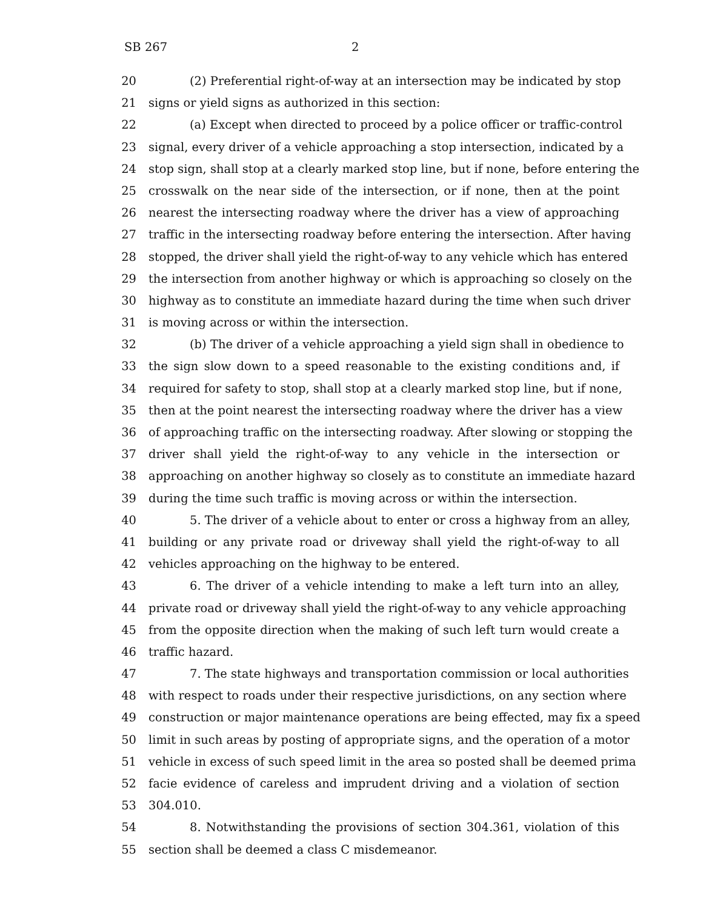SB 267 2
20 (2) Preferential right-of-way at an intersection may be indicated by stop
21 signs or yield signs as authorized in this section:
22 (a) Except when directed to proceed by a police officer or traffic-control
23 signal, every driver of a vehicle approaching a stop intersection, indicated by a
24 stop sign, shall stop at a clearly marked stop line, but if none, before entering the
25 crosswalk on the near side of the intersection, or if none, then at the point
26 nearest the intersecting roadway where the driver has a view of approaching
27 traffic in the intersecting roadway before entering the intersection. After having
28 stopped, the driver shall yield the right-of-way to any vehicle which has entered
29 the intersection from another highway or which is approaching so closely on the
30 highway as to constitute an immediate hazard during the time when such driver
31 is moving across or within the intersection.
32 (b) The driver of a vehicle approaching a yield sign shall in obedience to
33 the sign slow down to a speed reasonable to the existing conditions and, if
34 required for safety to stop, shall stop at a clearly marked stop line, but if none,
35 then at the point nearest the intersecting roadway where the driver has a view
36 of approaching traffic on the intersecting roadway. After slowing or stopping the
37 driver shall yield the right-of-way to any vehicle in the intersection or
38 approaching on another highway so closely as to constitute an immediate hazard
39 during the time such traffic is moving across or within the intersection.
40 5. The driver of a vehicle about to enter or cross a highway from an alley,
41 building or any private road or driveway shall yield the right-of-way to all
42 vehicles approaching on the highway to be entered.
43 6. The driver of a vehicle intending to make a left turn into an alley,
44 private road or driveway shall yield the right-of-way to any vehicle approaching
45 from the opposite direction when the making of such left turn would create a
46 traffic hazard.
47 7. The state highways and transportation commission or local authorities
48 with respect to roads under their respective jurisdictions, on any section where
49 construction or major maintenance operations are being effected, may fix a speed
50 limit in such areas by posting of appropriate signs, and the operation of a motor
51 vehicle in excess of such speed limit in the area so posted shall be deemed prima
52 facie evidence of careless and imprudent driving and a violation of section
53 304.010.
54 8. Notwithstanding the provisions of section 304.361, violation of this
55 section shall be deemed a class C misdemeanor.